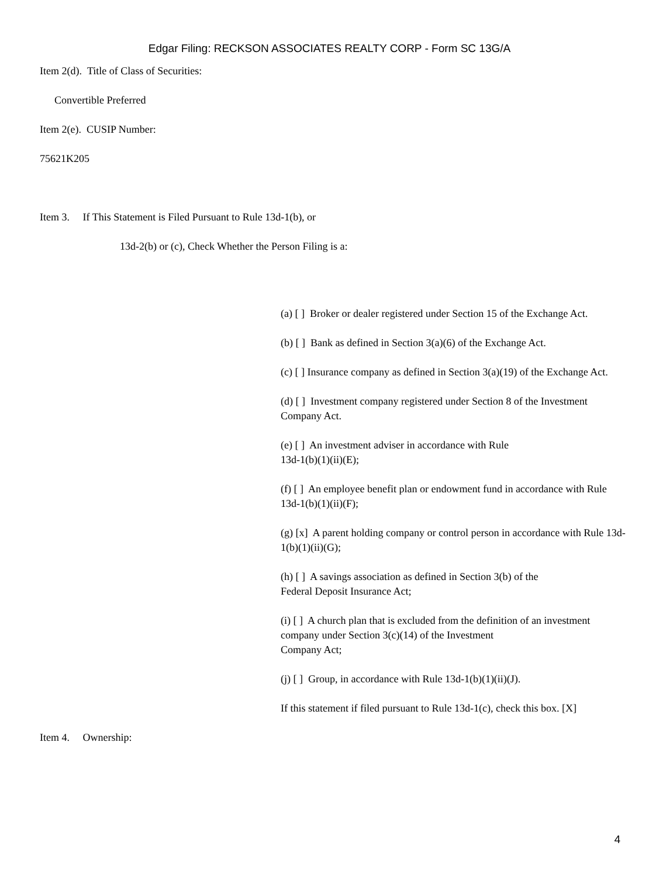Edgar Filing: RECKSON ASSOCIATES REALTY CORP - Form SC 13G/A
Item 2(d). Title of Class of Securities:
Convertible Preferred
Item 2(e). CUSIP Number:
75621K205
Item 3. If This Statement is Filed Pursuant to Rule 13d-1(b), or
13d-2(b) or (c), Check Whether the Person Filing is a:
(a) [ ] Broker or dealer registered under Section 15 of the Exchange Act.
(b) [ ] Bank as defined in Section 3(a)(6) of the Exchange Act.
(c) [ ] Insurance company as defined in Section 3(a)(19) of the Exchange Act.
(d) [ ] Investment company registered under Section 8 of the Investment Company Act.
(e) [ ] An investment adviser in accordance with Rule
13d-1(b)(1)(ii)(E);
(f) [ ] An employee benefit plan or endowment fund in accordance with Rule 13d-1(b)(1)(ii)(F);
(g) [x] A parent holding company or control person in accordance with Rule 13d-1(b)(1)(ii)(G);
(h) [ ] A savings association as defined in Section 3(b) of the
Federal Deposit Insurance Act;
(i) [ ] A church plan that is excluded from the definition of an investment company under Section 3(c)(14) of the Investment
Company Act;
(j) [ ] Group, in accordance with Rule 13d-1(b)(1)(ii)(J).
If this statement if filed pursuant to Rule 13d-1(c), check this box. [X]
Item 4. Ownership:
4